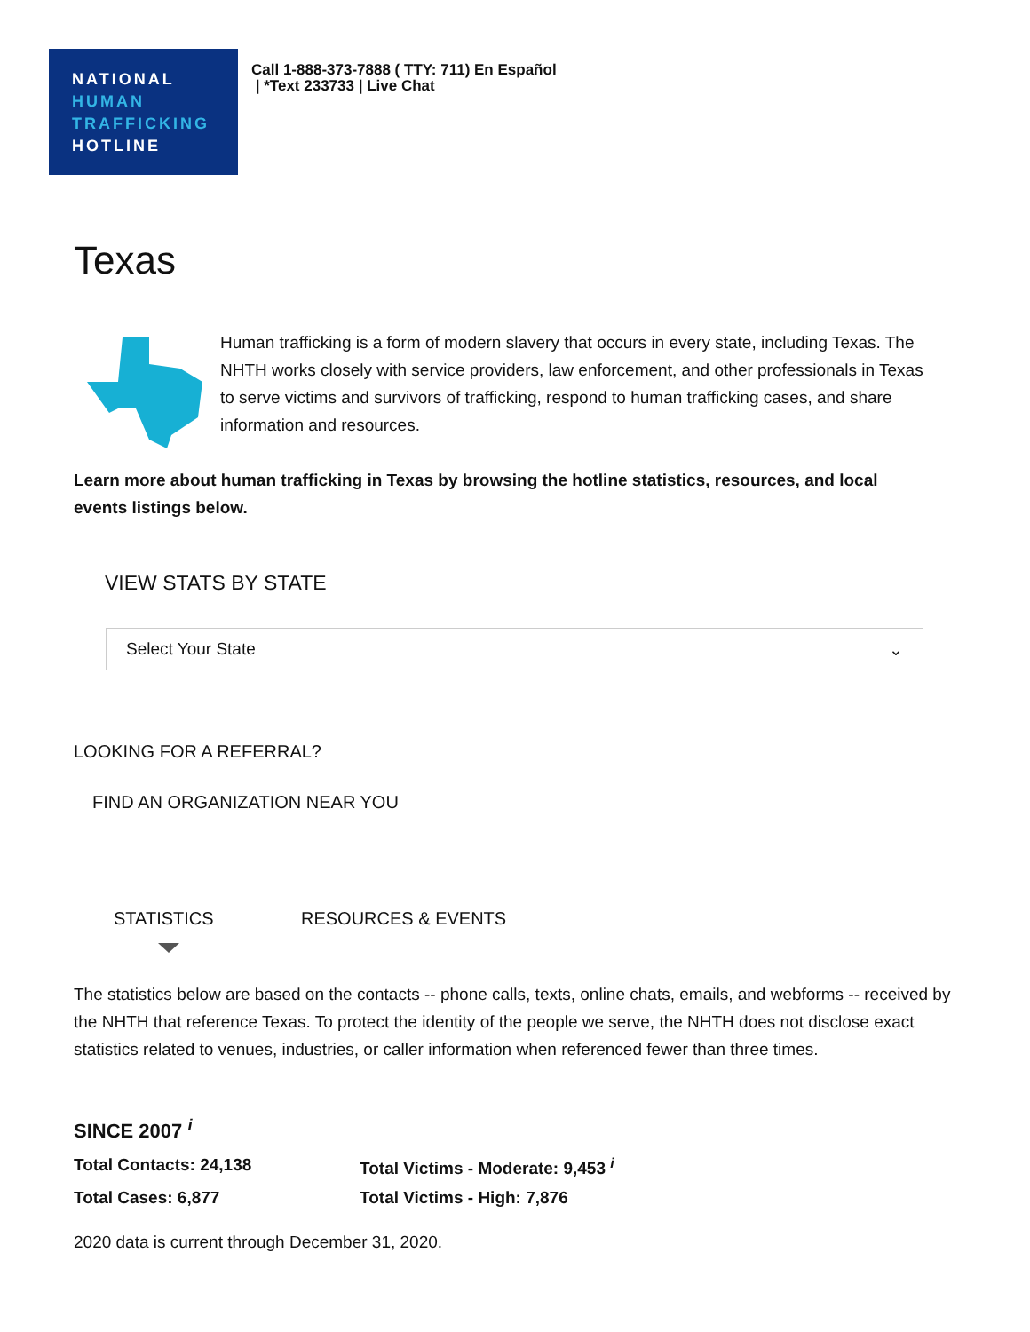NATIONAL
HUMAN
TRAFFICKING
HOTLINE
Call 1-888-373-7888 ( TTY: 711) En Español
| *Text 233733 | Live Chat
Texas
Human trafficking is a form of modern slavery that occurs in every state, including Texas. The NHTH works closely with service providers, law enforcement, and other professionals in Texas to serve victims and survivors of trafficking, respond to human trafficking cases, and share information and resources.
Learn more about human trafficking in Texas by browsing the hotline statistics, resources, and local events listings below.
VIEW STATS BY STATE
Select Your State ⌄
LOOKING FOR A REFERRAL?
FIND AN ORGANIZATION NEAR YOU
STATISTICS RESOURCES & EVENTS
The statistics below are based on the contacts -- phone calls, texts, online chats, emails, and webforms -- received by the NHTH that reference Texas. To protect the identity of the people we serve, the NHTH does not disclose exact statistics related to venues, industries, or caller information when referenced fewer than three times.
SINCE 2007 <sup>i</sup>
Total Contacts: 24,138
Total Victims - Moderate: 9,453 <sup>i</sup>
Total Cases: 6,877 Total Victims - High: 7,876
2020 data is current through December 31, 2020.